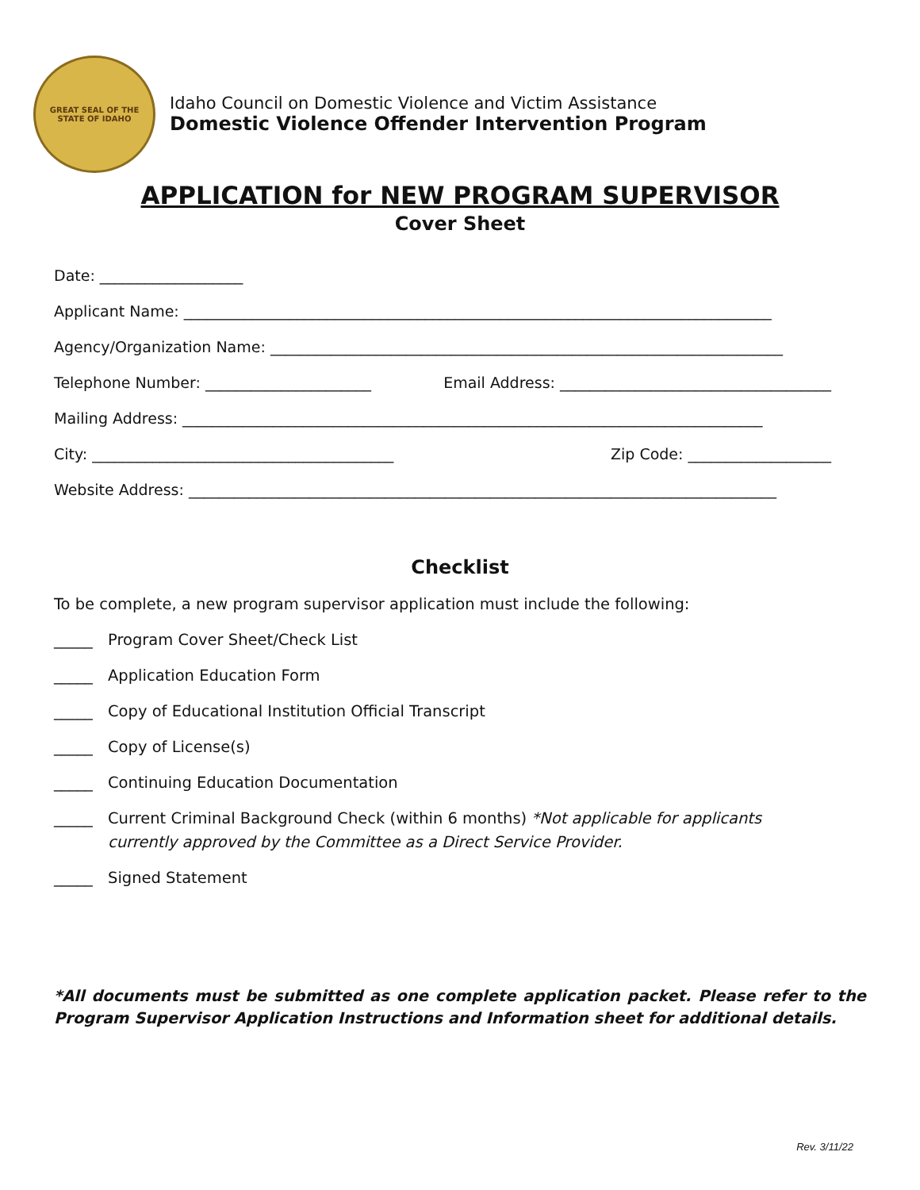GREAT SEAL OF THE STATE OF IDAHO
Idaho Council on Domestic Violence and Victim Assistance
Domestic Violence Offender Intervention Program
APPLICATION for NEW PROGRAM SUPERVISOR
Cover Sheet
Date: ___________________
Applicant Name: ______________________________________________________________________________
Agency/Organization Name: ____________________________________________________________________
Telephone Number: ______________________ Email Address: ____________________________________
Mailing Address: _____________________________________________________________________________
City: ________________________________________ Zip Code: ___________________
Website Address: ______________________________________________________________________________
Checklist
To be complete, a new program supervisor application must include the following:
_____ Program Cover Sheet/Check List
_____ Application Education Form
_____ Copy of Educational Institution Official Transcript
_____ Copy of License(s)
_____ Continuing Education Documentation
_____ Current Criminal Background Check (within 6 months) *Not applicable for applicants currently approved by the Committee as a Direct Service Provider.
_____ Signed Statement
*All documents must be submitted as one complete application packet. Please refer to the Program Supervisor Application Instructions and Information sheet for additional details.
Rev. 3/11/22